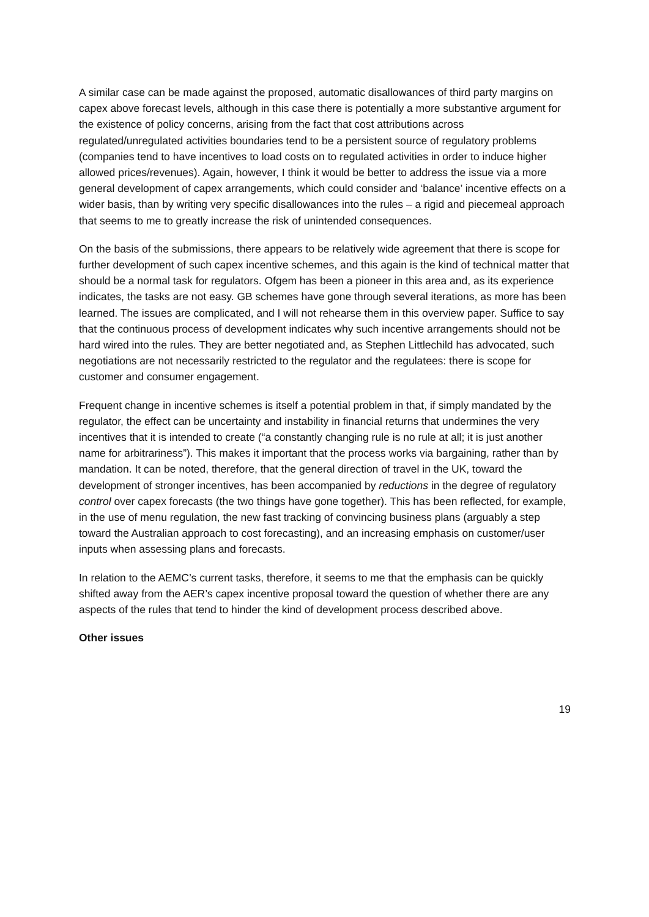A similar case can be made against the proposed, automatic disallowances of third party margins on capex above forecast levels, although in this case there is potentially a more substantive argument for the existence of policy concerns, arising from the fact that cost attributions across regulated/unregulated activities boundaries tend to be a persistent source of regulatory problems (companies tend to have incentives to load costs on to regulated activities in order to induce higher allowed prices/revenues). Again, however, I think it would be better to address the issue via a more general development of capex arrangements, which could consider and ‘balance’ incentive effects on a wider basis, than by writing very specific disallowances into the rules – a rigid and piecemeal approach that seems to me to greatly increase the risk of unintended consequences.
On the basis of the submissions, there appears to be relatively wide agreement that there is scope for further development of such capex incentive schemes, and this again is the kind of technical matter that should be a normal task for regulators. Ofgem has been a pioneer in this area and, as its experience indicates, the tasks are not easy. GB schemes have gone through several iterations, as more has been learned. The issues are complicated, and I will not rehearse them in this overview paper. Suffice to say that the continuous process of development indicates why such incentive arrangements should not be hard wired into the rules. They are better negotiated and, as Stephen Littlechild has advocated, such negotiations are not necessarily restricted to the regulator and the regulatees: there is scope for customer and consumer engagement.
Frequent change in incentive schemes is itself a potential problem in that, if simply mandated by the regulator, the effect can be uncertainty and instability in financial returns that undermines the very incentives that it is intended to create (“a constantly changing rule is no rule at all; it is just another name for arbitrariness”). This makes it important that the process works via bargaining, rather than by mandation. It can be noted, therefore, that the general direction of travel in the UK, toward the development of stronger incentives, has been accompanied by reductions in the degree of regulatory control over capex forecasts (the two things have gone together). This has been reflected, for example, in the use of menu regulation, the new fast tracking of convincing business plans (arguably a step toward the Australian approach to cost forecasting), and an increasing emphasis on customer/user inputs when assessing plans and forecasts.
In relation to the AEMC’s current tasks, therefore, it seems to me that the emphasis can be quickly shifted away from the AER’s capex incentive proposal toward the question of whether there are any aspects of the rules that tend to hinder the kind of development process described above.
Other issues
19